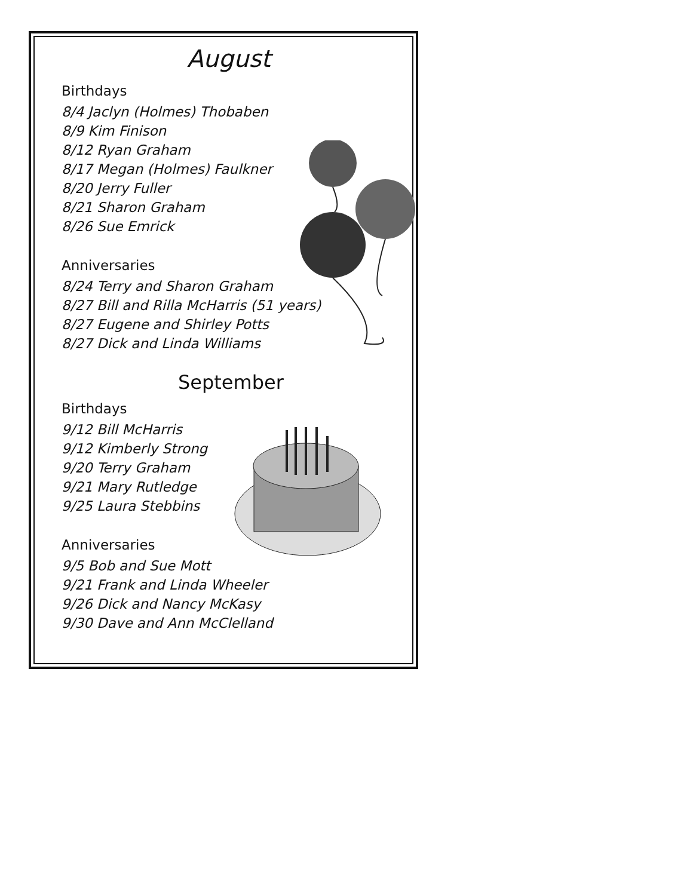August
Birthdays
8/4 Jaclyn (Holmes) Thobaben
8/9 Kim Finison
8/12 Ryan Graham
8/17 Megan (Holmes) Faulkner
8/20 Jerry Fuller
8/21 Sharon Graham
8/26 Sue Emrick
Anniversaries
8/24 Terry and Sharon Graham
8/27 Bill and Rilla McHarris (51 years)
8/27 Eugene and Shirley Potts
8/27 Dick and Linda Williams
September
Birthdays
9/12 Bill McHarris
9/12 Kimberly Strong
9/20 Terry Graham
9/21 Mary Rutledge
9/25 Laura Stebbins
Anniversaries
9/5 Bob and Sue Mott
9/21 Frank and Linda Wheeler
9/26 Dick and Nancy McKasy
9/30 Dave and Ann McClelland